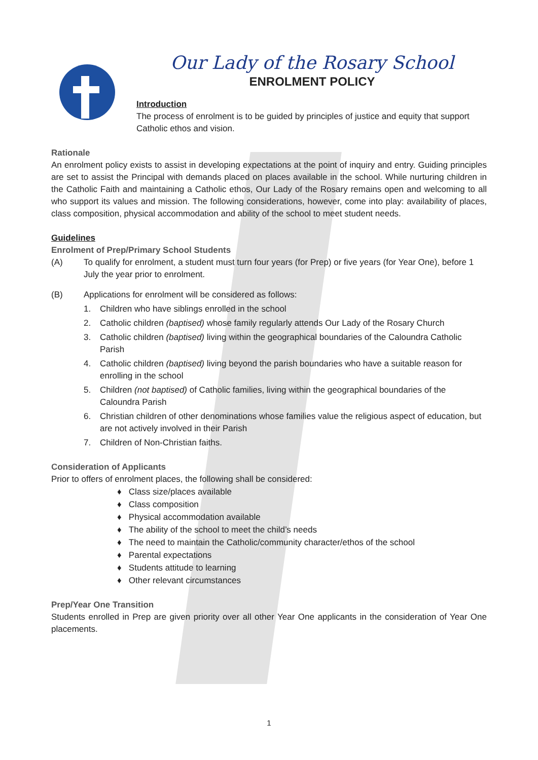Our Lady of the Rosary School
ENROLMENT POLICY
Introduction
The process of enrolment is to be guided by principles of justice and equity that support Catholic ethos and vision.
Rationale
An enrolment policy exists to assist in developing expectations at the point of inquiry and entry. Guiding principles are set to assist the Principal with demands placed on places available in the school. While nurturing children in the Catholic Faith and maintaining a Catholic ethos, Our Lady of the Rosary remains open and welcoming to all who support its values and mission. The following considerations, however, come into play: availability of places, class composition, physical accommodation and ability of the school to meet student needs.
Guidelines
Enrolment of Prep/Primary School Students
(A) To qualify for enrolment, a student must turn four years (for Prep) or five years (for Year One), before 1 July the year prior to enrolment.
(B) Applications for enrolment will be considered as follows:
1. Children who have siblings enrolled in the school
2. Catholic children (baptised) whose family regularly attends Our Lady of the Rosary Church
3. Catholic children (baptised) living within the geographical boundaries of the Caloundra Catholic Parish
4. Catholic children (baptised) living beyond the parish boundaries who have a suitable reason for enrolling in the school
5. Children (not baptised) of Catholic families, living within the geographical boundaries of the Caloundra Parish
6. Christian children of other denominations whose families value the religious aspect of education, but are not actively involved in their Parish
7. Children of Non-Christian faiths.
Consideration of Applicants
Prior to offers of enrolment places, the following shall be considered:
♦ Class size/places available
♦ Class composition
♦ Physical accommodation available
♦ The ability of the school to meet the child’s needs
♦ The need to maintain the Catholic/community character/ethos of the school
♦ Parental expectations
♦ Students attitude to learning
♦ Other relevant circumstances
Prep/Year One Transition
Students enrolled in Prep are given priority over all other Year One applicants in the consideration of Year One placements.
1